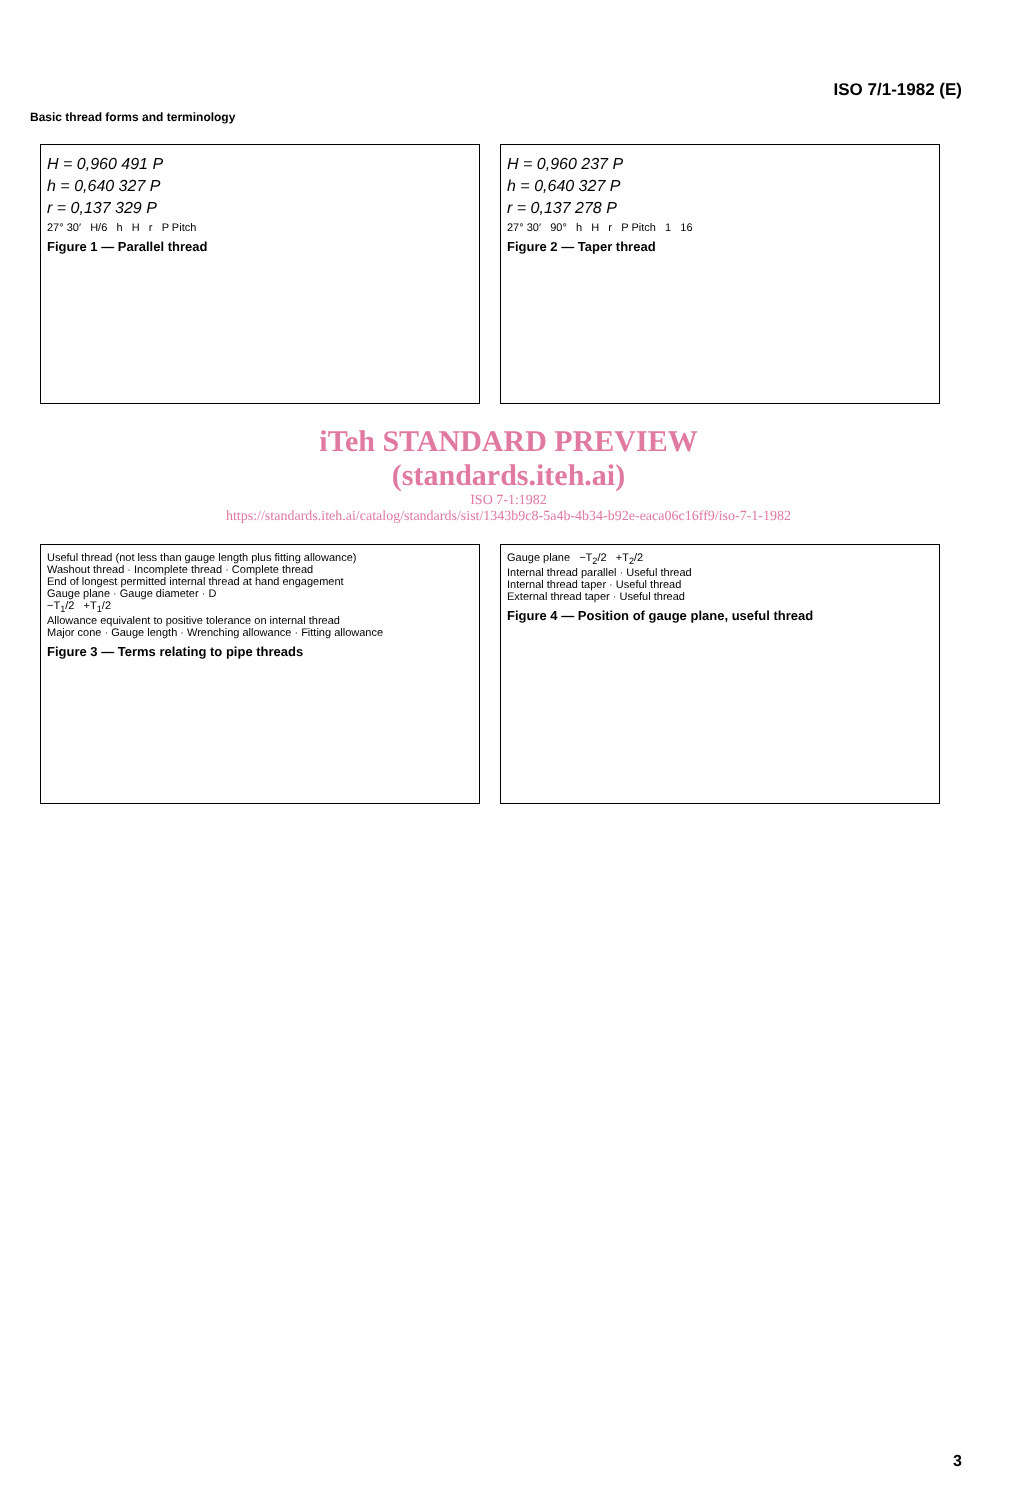ISO 7/1-1982 (E)
Basic thread forms and terminology
H = 0,960 491 P
h = 0,640 327 P
r = 0,137 329 P
27° 30′ H/6 h H r P Pitch
Figure 1 — Parallel thread
H = 0,960 237 P
h = 0,640 327 P
r = 0,137 278 P
27° 30′ 90° h H r P Pitch 1 16
Figure 2 — Taper thread
iTeh STANDARD PREVIEW
(standards.iteh.ai)
ISO 7-1:1982
https://standards.iteh.ai/catalog/standards/sist/1343b9c8-5a4b-4b34-b92e-eaca06c16ff9/iso-7-1-1982
Useful thread (not less than gauge length plus fitting allowance)
Washout thread · Incomplete thread · Complete thread
End of longest permitted internal thread at hand engagement
Gauge plane · Gauge diameter · D
−T<sub>1</sub>/2 +T<sub>1</sub>/2
Allowance equivalent to positive tolerance on internal thread
Major cone · Gauge length · Wrenching allowance · Fitting allowance
Figure 3 — Terms relating to pipe threads
Gauge plane −T<sub>2</sub>/2 +T<sub>2</sub>/2
Internal thread parallel · Useful thread
Internal thread taper · Useful thread
External thread taper · Useful thread
Figure 4 — Position of gauge plane, useful thread
3